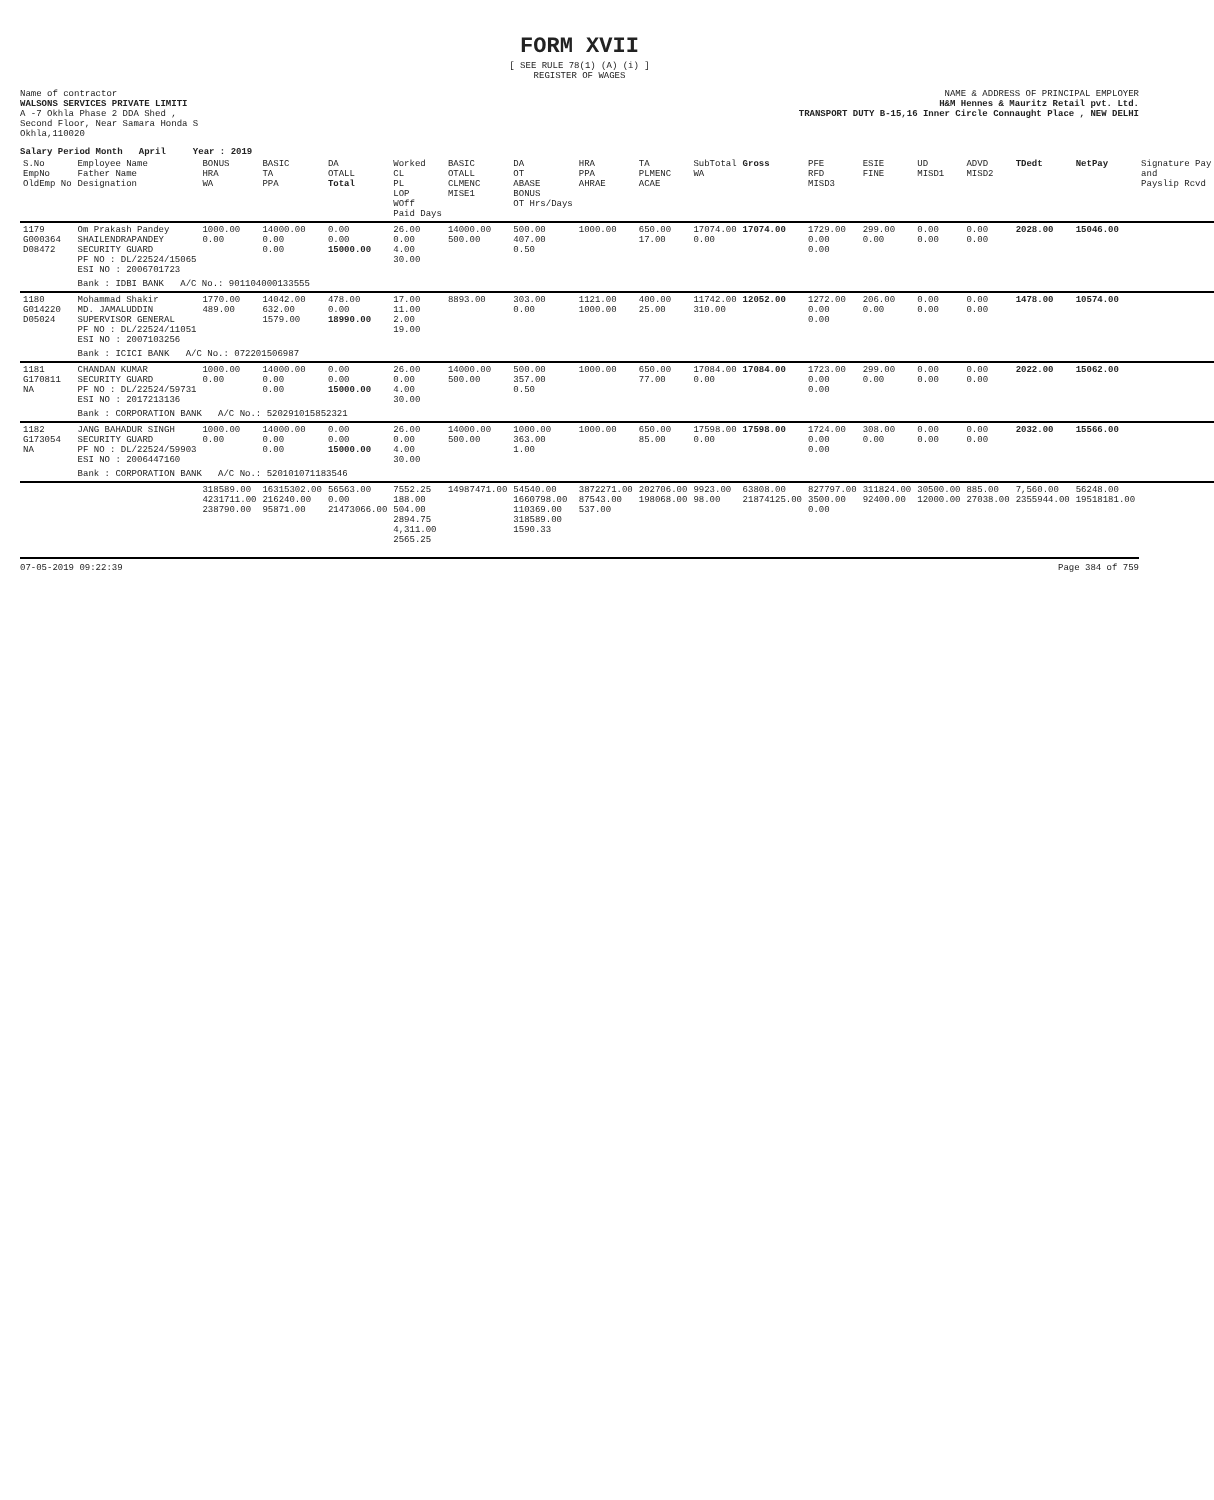FORM XVII
[ SEE RULE 78(1) (A) (i) ]
REGISTER OF WAGES
Name of contractor
WALSONS SERVICES PRIVATE LIMITI
A -7 Okhla Phase 2 DDA Shed ,
Second Floor, Near Samara Honda S
Okhla,110020
NAME & ADDRESS OF PRINCIPAL EMPLOYER
H&M Hennes & Mauritz Retail pvt. Ltd.
TRANSPORT DUTY B-15,16 Inner Circle Connaught Place , NEW DELHI
Salary Period Month April Year : 2019
| S.No EmpNo OldEmp No | Employee Name Father Name Designation | BONUS HRA WA | BASIC TA PPA | DA OTALL Total | Worked CL PL LOP WOff Paid Days | BASIC OTALL CLMENC MISE1 | DA OT ABASE BONUS OT Hrs/Days | HRA PPA AHRAE | TA PLMENC ACAE | SubTotal WA | Gross | PFE RFD MISD3 | ESIE FINE | UD MISD1 | ADVD MISD2 | TDedt | NetPay | Signature Pay and Payslip Rcvd |
| --- | --- | --- | --- | --- | --- | --- | --- | --- | --- | --- | --- | --- | --- | --- | --- | --- | --- | --- |
| 1179 G000364 D08472 | Om Prakash Pandey SHAILENDRAPANDEY SECURITY GUARD PF NO : DL/22524/15065 ESI NO : 2006701723 | 1000.00 0.00 | 14000.00 0.00 0.00 | 0.00 0.00 15000.00 | 26.00 0.00 4.00 30.00 | 14000.00 500.00 | 500.00 407.00 0.50 | 1000.00 | 650.00 17.00 | 17074.00 0.00 | 17074.00 | 1729.00 0.00 0.00 | 299.00 0.00 | 0.00 0.00 | 0.00 0.00 | 2028.00 | 15046.00 | |
| | Bank : IDBI BANK A/C No.: 901104000133555 | | | | | | | | | | | | | | | | | |
| 1180 G014220 D05024 | Mohammad Shakir MD. JAMALUDDIN SUPERVISOR GENERAL PF NO : DL/22524/11051 ESI NO : 2007103256 | 1770.00 489.00 | 14042.00 632.00 1579.00 | 478.00 0.00 18990.00 | 17.00 11.00 2.00 19.00 | 8893.00 | 303.00 0.00 | 1121.00 1000.00 | 400.00 25.00 | 11742.00 310.00 | 12052.00 | 1272.00 0.00 0.00 | 206.00 0.00 | 0.00 0.00 | 0.00 0.00 | 1478.00 | 10574.00 | |
| | Bank : ICICI BANK A/C No.: 072201506987 | | | | | | | | | | | | | | | | | |
| 1181 G170811 NA | CHANDAN KUMAR SECURITY GUARD PF NO : DL/22524/59731 ESI NO : 2017213136 | 1000.00 0.00 | 14000.00 0.00 0.00 | 0.00 0.00 15000.00 | 26.00 0.00 4.00 30.00 | 14000.00 500.00 | 500.00 357.00 0.50 | 1000.00 | 650.00 77.00 | 17084.00 0.00 | 17084.00 | 1723.00 0.00 0.00 | 299.00 0.00 | 0.00 0.00 | 0.00 0.00 | 2022.00 | 15062.00 | |
| | Bank : CORPORATION BANK A/C No.: 520291015852321 | | | | | | | | | | | | | | | | | |
| 1182 G173054 NA | JANG BAHADUR SINGH SECURITY GUARD PF NO : DL/22524/59903 ESI NO : 2006447160 | 1000.00 0.00 | 14000.00 0.00 0.00 | 0.00 0.00 15000.00 | 26.00 0.00 4.00 30.00 | 14000.00 500.00 | 1000.00 363.00 1.00 | 1000.00 | 650.00 85.00 | 17598.00 0.00 | 17598.00 | 1724.00 0.00 0.00 | 308.00 0.00 | 0.00 0.00 | 0.00 0.00 | 2032.00 | 15566.00 | |
| | Bank : CORPORATION BANK A/C No.: 520101071183546 | | | | | | | | | | | | | | | | | |
| | | 318589.00 4231711.00 238790.00 | 16315302.00 216240.00 95871.00 | 56563.00 0.00 21473066.00 | 7552.25 188.00 504.00 2894.75 4,311.00 2565.25 | 14987471.00 | 54540.00 1660798.00 110369.00 318589.00 1590.33 | 3872271.00 87543.00 537.00 | 202706.00 198068.00 | 9923.00 98.00 | 63808.00 21874125.00 | 827797.00 3500.00 0.00 | 311824.00 92400.00 | 30500.00 12000.00 | 885.00 27038.00 | 7,560.00 2355944.00 | 56248.00 19518181.00 | |
07-05-2019 09:22:39 Page 384 of 759